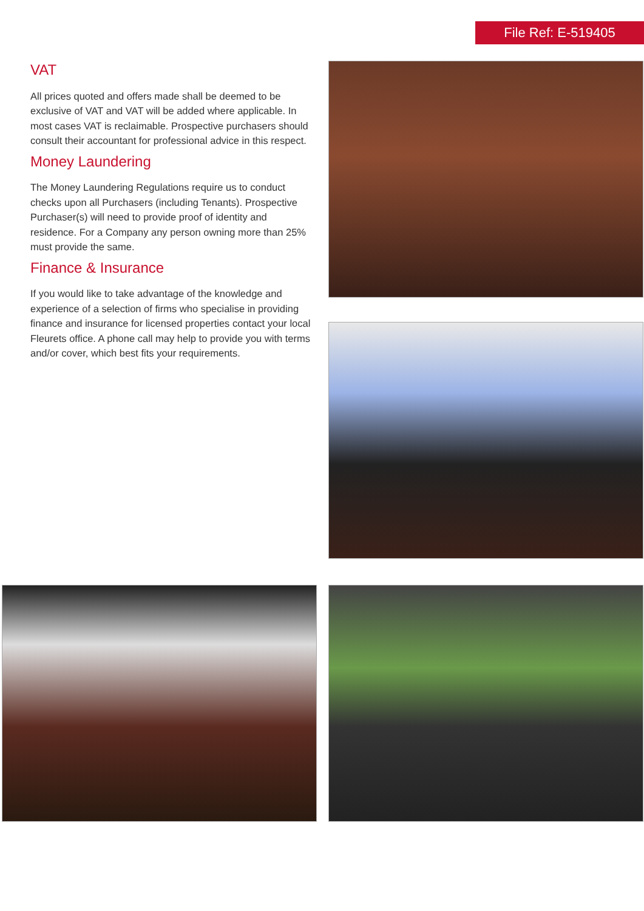File Ref: E-519405
VAT
All prices quoted and offers made shall be deemed to be exclusive of VAT and VAT will be added where applicable. In most cases VAT is reclaimable. Prospective purchasers should consult their accountant for professional advice in this respect.
Money Laundering
The Money Laundering Regulations require us to conduct checks upon all Purchasers (including Tenants). Prospective Purchaser(s) will need to provide proof of identity and residence. For a Company any person owning more than 25% must provide the same.
Finance & Insurance
If you would like to take advantage of the knowledge and experience of a selection of firms who specialise in providing finance and insurance for licensed properties contact your local Fleurets office. A phone call may help to provide you with terms and/or cover, which best fits your requirements.